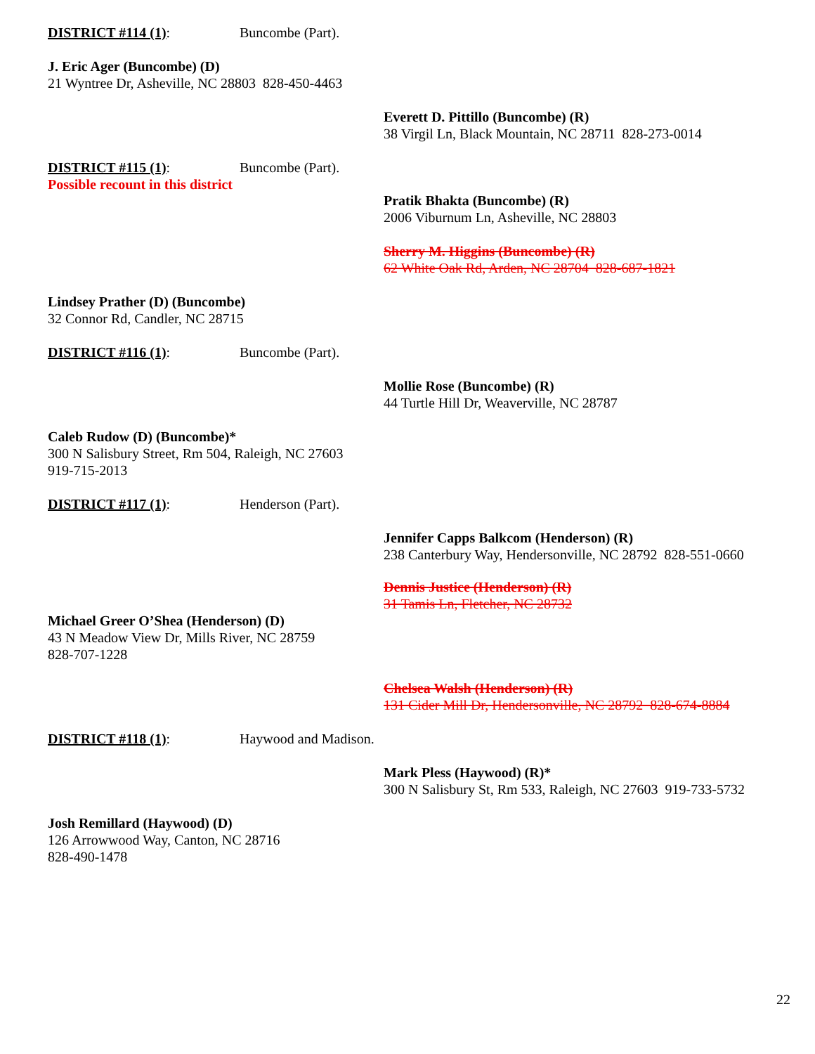DISTRICT #114 (1): Buncombe (Part).
J. Eric Ager (Buncombe) (D)
21 Wyntree Dr, Asheville, NC 28803 828-450-4463
Everett D. Pittillo (Buncombe) (R)
38 Virgil Ln, Black Mountain, NC 28711 828-273-0014
DISTRICT #115 (1): Buncombe (Part).
Possible recount in this district
Pratik Bhakta (Buncombe) (R)
2006 Viburnum Ln, Asheville, NC 28803
Sherry M. Higgins (Buncombe) (R)
62 White Oak Rd, Arden, NC 28704 828-687-1821
Lindsey Prather (D) (Buncombe)
32 Connor Rd, Candler, NC 28715
DISTRICT #116 (1): Buncombe (Part).
Mollie Rose (Buncombe) (R)
44 Turtle Hill Dr, Weaverville, NC 28787
Caleb Rudow (D) (Buncombe)*
300 N Salisbury Street, Rm 504, Raleigh, NC 27603
919-715-2013
DISTRICT #117 (1): Henderson (Part).
Jennifer Capps Balkcom (Henderson) (R)
238 Canterbury Way, Hendersonville, NC 28792 828-551-0660
Dennis Justice (Henderson) (R)
31 Tamis Ln, Fletcher, NC 28732
Michael Greer O’Shea (Henderson) (D)
43 N Meadow View Dr, Mills River, NC 28759
828-707-1228
Chelsea Walsh (Henderson) (R)
131 Cider Mill Dr, Hendersonville, NC 28792 828-674-8884
DISTRICT #118 (1): Haywood and Madison.
Mark Pless (Haywood) (R)*
300 N Salisbury St, Rm 533, Raleigh, NC 27603 919-733-5732
Josh Remillard (Haywood) (D)
126 Arrowwood Way, Canton, NC 28716
828-490-1478
22